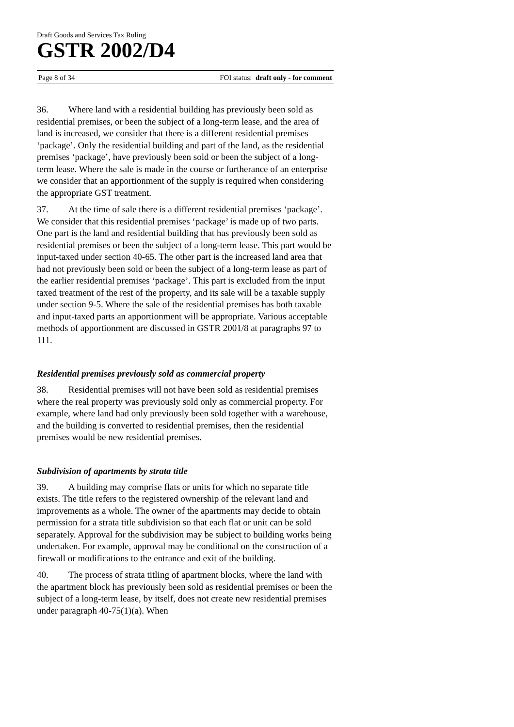Draft Goods and Services Tax Ruling
GSTR 2002/D4
Page 8 of 34 FOI status: draft only - for comment
36. Where land with a residential building has previously been sold as residential premises, or been the subject of a long-term lease, and the area of land is increased, we consider that there is a different residential premises ‘package’. Only the residential building and part of the land, as the residential premises ‘package’, have previously been sold or been the subject of a long-term lease. Where the sale is made in the course or furtherance of an enterprise we consider that an apportionment of the supply is required when considering the appropriate GST treatment.
37. At the time of sale there is a different residential premises ‘package’. We consider that this residential premises ‘package’ is made up of two parts. One part is the land and residential building that has previously been sold as residential premises or been the subject of a long-term lease. This part would be input-taxed under section 40-65. The other part is the increased land area that had not previously been sold or been the subject of a long-term lease as part of the earlier residential premises ‘package’. This part is excluded from the input taxed treatment of the rest of the property, and its sale will be a taxable supply under section 9-5. Where the sale of the residential premises has both taxable and input-taxed parts an apportionment will be appropriate. Various acceptable methods of apportionment are discussed in GSTR 2001/8 at paragraphs 97 to 111.
Residential premises previously sold as commercial property
38. Residential premises will not have been sold as residential premises where the real property was previously sold only as commercial property. For example, where land had only previously been sold together with a warehouse, and the building is converted to residential premises, then the residential premises would be new residential premises.
Subdivision of apartments by strata title
39. A building may comprise flats or units for which no separate title exists. The title refers to the registered ownership of the relevant land and improvements as a whole. The owner of the apartments may decide to obtain permission for a strata title subdivision so that each flat or unit can be sold separately. Approval for the subdivision may be subject to building works being undertaken. For example, approval may be conditional on the construction of a firewall or modifications to the entrance and exit of the building.
40. The process of strata titling of apartment blocks, where the land with the apartment block has previously been sold as residential premises or been the subject of a long-term lease, by itself, does not create new residential premises under paragraph 40-75(1)(a). When